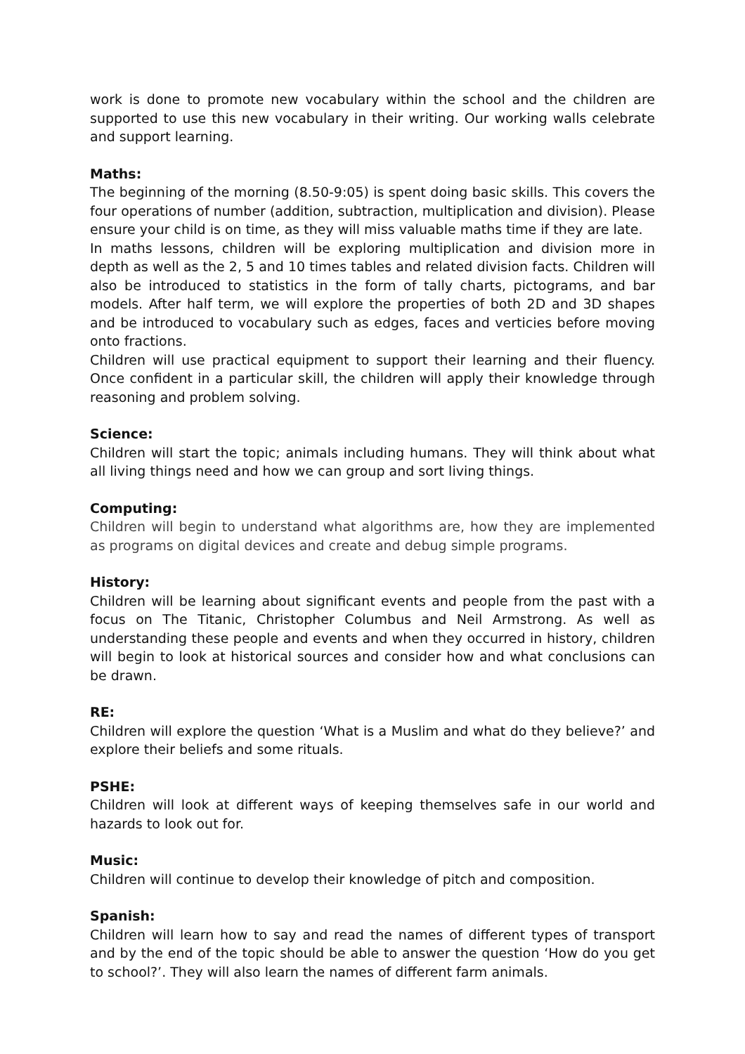work is done to promote new vocabulary within the school and the children are supported to use this new vocabulary in their writing. Our working walls celebrate and support learning.
Maths:
The beginning of the morning (8.50-9:05) is spent doing basic skills. This covers the four operations of number (addition, subtraction, multiplication and division). Please ensure your child is on time, as they will miss valuable maths time if they are late.
In maths lessons, children will be exploring multiplication and division more in depth as well as the 2, 5 and 10 times tables and related division facts. Children will also be introduced to statistics in the form of tally charts, pictograms, and bar models. After half term, we will explore the properties of both 2D and 3D shapes and be introduced to vocabulary such as edges, faces and verticies before moving onto fractions.
Children will use practical equipment to support their learning and their fluency. Once confident in a particular skill, the children will apply their knowledge through reasoning and problem solving.
Science:
Children will start the topic; animals including humans. They will think about what all living things need and how we can group and sort living things.
Computing:
Children will begin to understand what algorithms are, how they are implemented as programs on digital devices and create and debug simple programs.
History:
Children will be learning about significant events and people from the past with a focus on The Titanic, Christopher Columbus and Neil Armstrong. As well as understanding these people and events and when they occurred in history, children will begin to look at historical sources and consider how and what conclusions can be drawn.
RE:
Children will explore the question ‘What is a Muslim and what do they believe?’ and explore their beliefs and some rituals.
PSHE:
Children will look at different ways of keeping themselves safe in our world and hazards to look out for.
Music:
Children will continue to develop their knowledge of pitch and composition.
Spanish:
Children will learn how to say and read the names of different types of transport and by the end of the topic should be able to answer the question ‘How do you get to school?’. They will also learn the names of different farm animals.